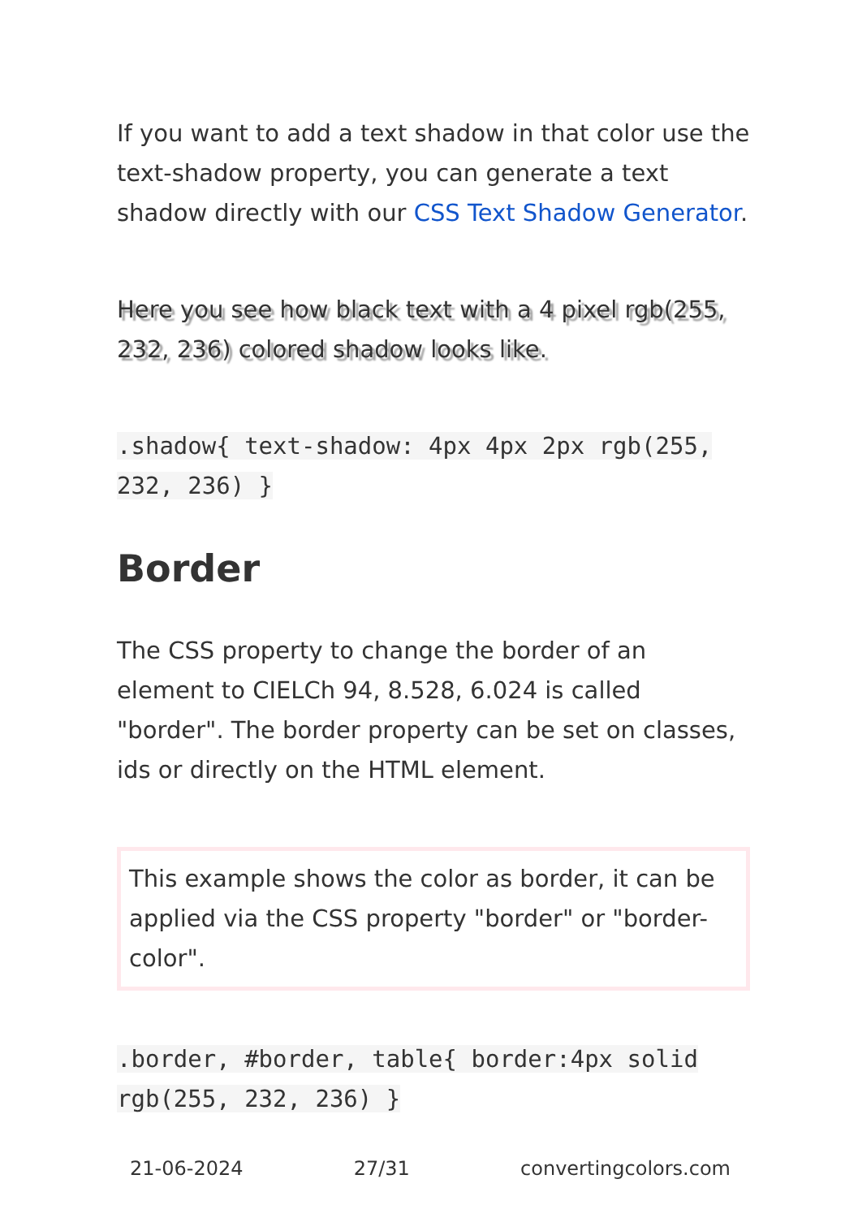If you want to add a text shadow in that color use the text-shadow property, you can generate a text shadow directly with our CSS Text Shadow Generator.
Here you see how black text with a 4 pixel rgb(255, 232, 236) colored shadow looks like.
.shadow{ text-shadow: 4px 4px 2px rgb(255, 232, 236) }
Border
The CSS property to change the border of an element to CIELCh 94, 8.528, 6.024 is called "border". The border property can be set on classes, ids or directly on the HTML element.
This example shows the color as border, it can be applied via the CSS property "border" or "border-color".
.border, #border, table{ border:4px solid rgb(255, 232, 236) }
21-06-2024 27/31 convertingcolors.com